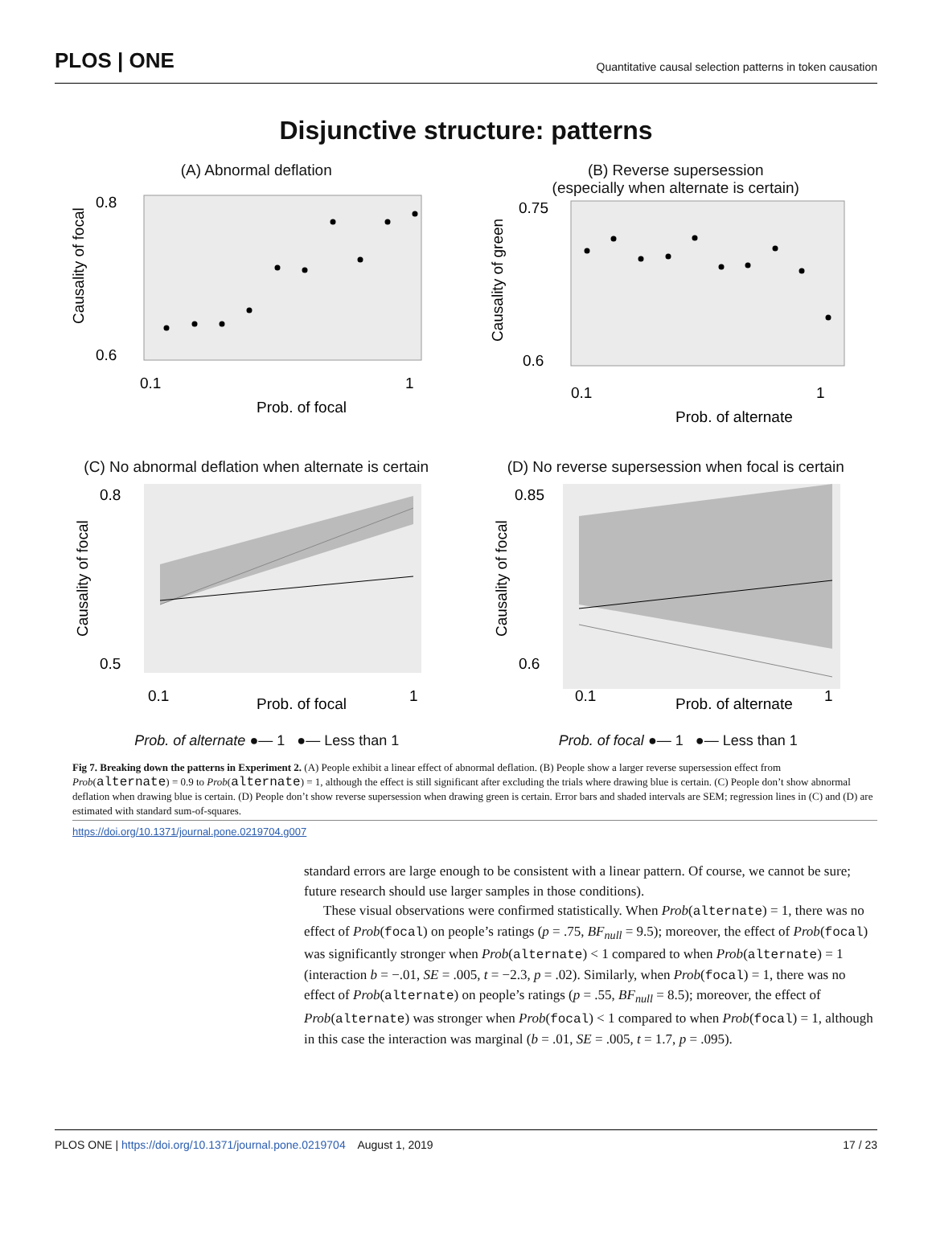PLOS | ONE
Quantitative causal selection patterns in token causation
Disjunctive structure: patterns
(A) Abnormal deflation
0.8
0.6
0.1
1
Prob. of focal
Causality of focal
(B) Reverse supersession
(especially when alternate is certain)
0.75
0.6
0.1
1
Prob. of alternate
Causality of green
(C) No abnormal deflation when alternate is certain
0.8
0.5
0.1
1
Prob. of focal
Causality of focal
(D) No reverse supersession when focal is certain
0.85
0.6
0.1
1
Prob. of alternate
Causality of focal
Prob. of alternate ●— 1 ●— Less than 1
Prob. of focal ●— 1 ●— Less than 1
Fig 7. Breaking down the patterns in Experiment 2. (A) People exhibit a linear effect of abnormal deflation. (B) People show a larger reverse supersession effect from Prob(alternate) = 0.9 to Prob(alternate) = 1, although the effect is still significant after excluding the trials where drawing blue is certain. (C) People don’t show abnormal deflation when drawing blue is certain. (D) People don’t show reverse supersession when drawing green is certain. Error bars and shaded intervals are SEM; regression lines in (C) and (D) are estimated with standard sum-of-squares.
https://doi.org/10.1371/journal.pone.0219704.g007
standard errors are large enough to be consistent with a linear pattern. Of course, we cannot be sure; future research should use larger samples in those conditions).
These visual observations were confirmed statistically. When Prob(alternate) = 1, there was no effect of Prob(focal) on people’s ratings (p = .75, BF<sub>null</sub> = 9.5); moreover, the effect of Prob(focal) was significantly stronger when Prob(alternate) < 1 compared to when Prob(alternate) = 1 (interaction b = −.01, SE = .005, t = −2.3, p = .02). Similarly, when Prob(focal) = 1, there was no effect of Prob(alternate) on people’s ratings (p = .55, BF<sub>null</sub> = 8.5); moreover, the effect of Prob(alternate) was stronger when Prob(focal) < 1 compared to when Prob(focal) = 1, although in this case the interaction was marginal (b = .01, SE = .005, t = 1.7, p = .095).
PLOS ONE | https://doi.org/10.1371/journal.pone.0219704 August 1, 2019
17 / 23